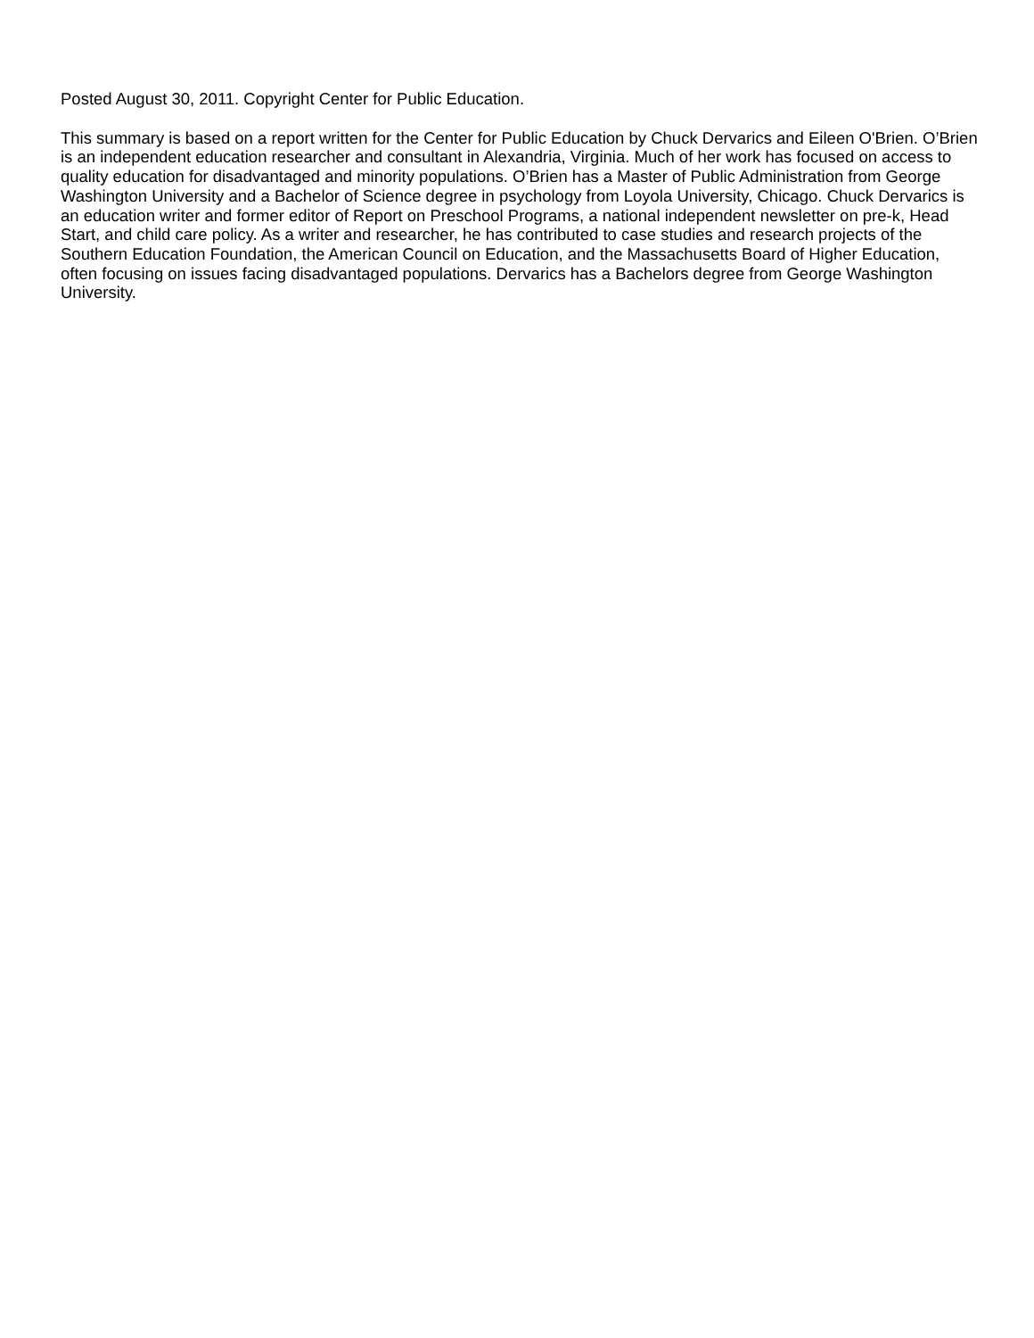Posted August 30, 2011. Copyright Center for Public Education.
This summary is based on a report written for the Center for Public Education by Chuck Dervarics and Eileen O'Brien. O’Brien is an independent education researcher and consultant in Alexandria, Virginia. Much of her work has focused on access to quality education for disadvantaged and minority populations. O’Brien has a Master of Public Administration from George Washington University and a Bachelor of Science degree in psychology from Loyola University, Chicago. Chuck Dervarics is an education writer and former editor of Report on Preschool Programs, a national independent newsletter on pre-k, Head Start, and child care policy. As a writer and researcher, he has contributed to case studies and research projects of the Southern Education Foundation, the American Council on Education, and the Massachusetts Board of Higher Education, often focusing on issues facing disadvantaged populations. Dervarics has a Bachelors degree from George Washington University.